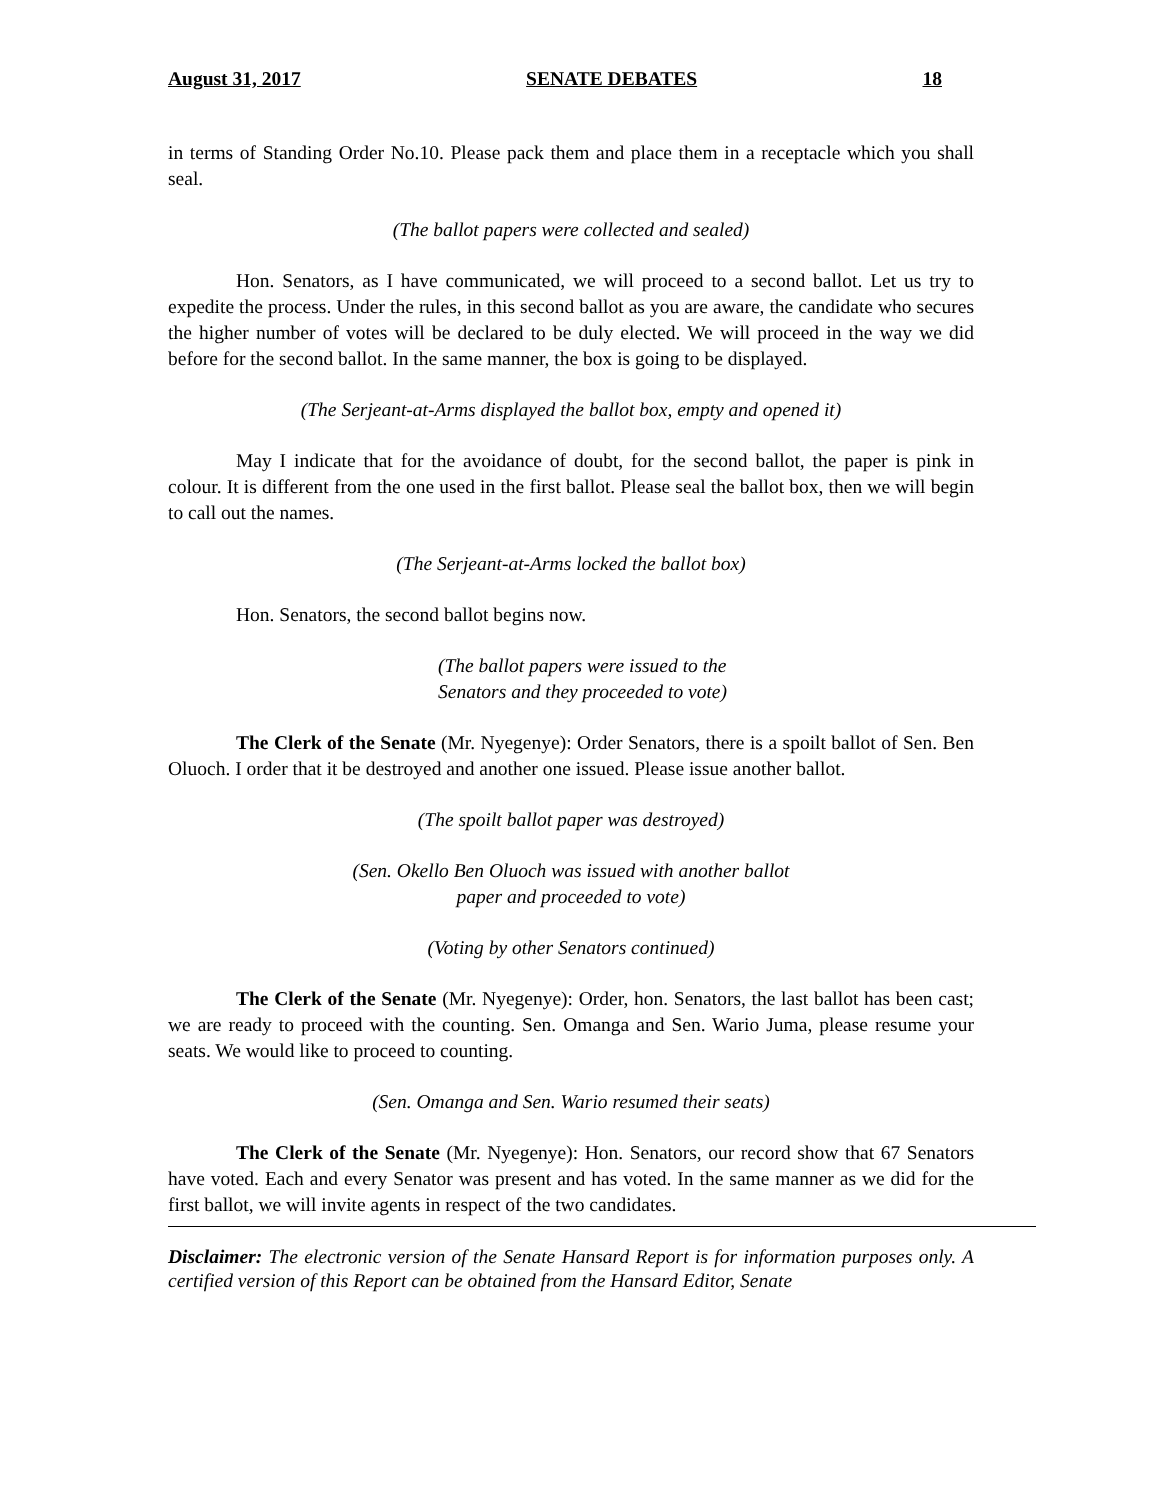August 31, 2017 SENATE DEBATES 18
in terms of Standing Order No.10. Please pack them and place them in a receptacle which you shall seal.
(The ballot papers were collected and sealed)
Hon. Senators, as I have communicated, we will proceed to a second ballot. Let us try to expedite the process. Under the rules, in this second ballot as you are aware, the candidate who secures the higher number of votes will be declared to be duly elected. We will proceed in the way we did before for the second ballot. In the same manner, the box is going to be displayed.
(The Serjeant-at-Arms displayed the ballot box, empty and opened it)
May I indicate that for the avoidance of doubt, for the second ballot, the paper is pink in colour. It is different from the one used in the first ballot. Please seal the ballot box, then we will begin to call out the names.
(The Serjeant-at-Arms locked the ballot box)
Hon. Senators, the second ballot begins now.
(The ballot papers were issued to the
Senators and they proceeded to vote)
The Clerk of the Senate (Mr. Nyegenye): Order Senators, there is a spoilt ballot of Sen. Ben Oluoch. I order that it be destroyed and another one issued. Please issue another ballot.
(The spoilt ballot paper was destroyed)
(Sen. Okello Ben Oluoch was issued with another ballot
paper and proceeded to vote)
(Voting by other Senators continued)
The Clerk of the Senate (Mr. Nyegenye): Order, hon. Senators, the last ballot has been cast; we are ready to proceed with the counting. Sen. Omanga and Sen. Wario Juma, please resume your seats. We would like to proceed to counting.
(Sen. Omanga and Sen. Wario resumed their seats)
The Clerk of the Senate (Mr. Nyegenye): Hon. Senators, our record show that 67 Senators have voted. Each and every Senator was present and has voted. In the same manner as we did for the first ballot, we will invite agents in respect of the two candidates.
Disclaimer: The electronic version of the Senate Hansard Report is for information purposes only. A certified version of this Report can be obtained from the Hansard Editor, Senate